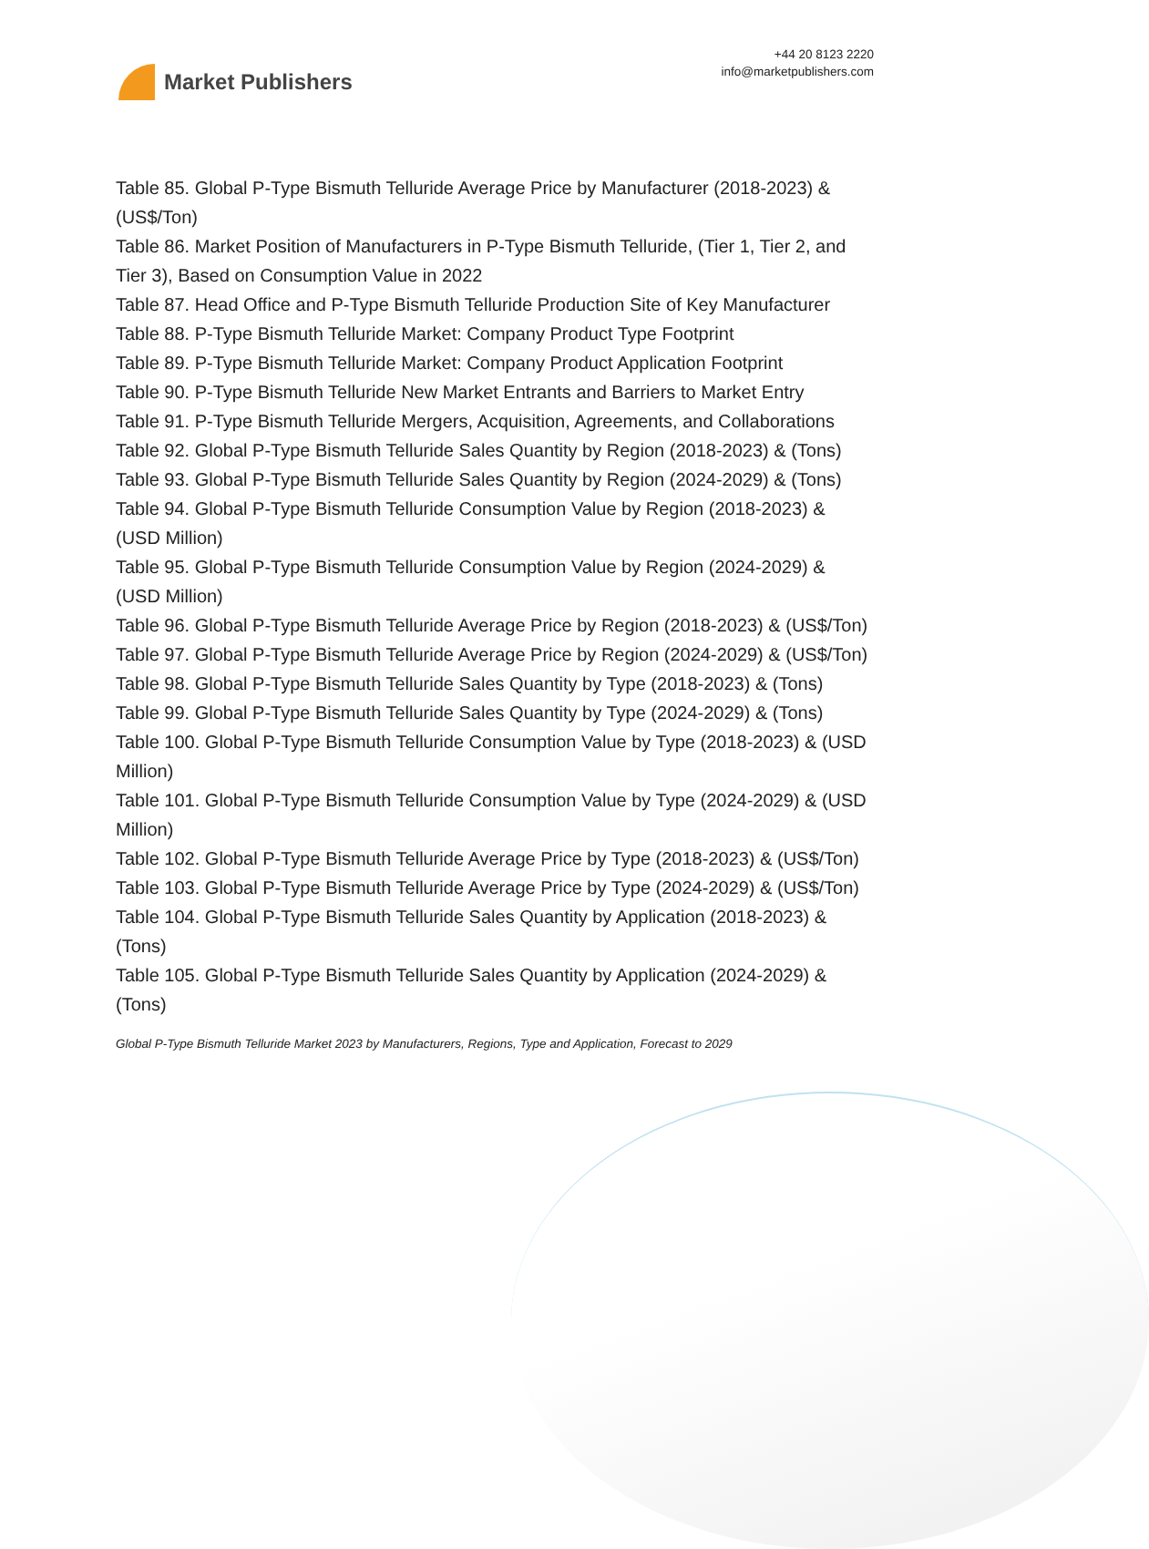Market Publishers
+44 20 8123 2220
info@marketpublishers.com
Table 85. Global P-Type Bismuth Telluride Average Price by Manufacturer (2018-2023) & (US$/Ton)
Table 86. Market Position of Manufacturers in P-Type Bismuth Telluride, (Tier 1, Tier 2, and Tier 3), Based on Consumption Value in 2022
Table 87. Head Office and P-Type Bismuth Telluride Production Site of Key Manufacturer
Table 88. P-Type Bismuth Telluride Market: Company Product Type Footprint
Table 89. P-Type Bismuth Telluride Market: Company Product Application Footprint
Table 90. P-Type Bismuth Telluride New Market Entrants and Barriers to Market Entry
Table 91. P-Type Bismuth Telluride Mergers, Acquisition, Agreements, and Collaborations
Table 92. Global P-Type Bismuth Telluride Sales Quantity by Region (2018-2023) & (Tons)
Table 93. Global P-Type Bismuth Telluride Sales Quantity by Region (2024-2029) & (Tons)
Table 94. Global P-Type Bismuth Telluride Consumption Value by Region (2018-2023) & (USD Million)
Table 95. Global P-Type Bismuth Telluride Consumption Value by Region (2024-2029) & (USD Million)
Table 96. Global P-Type Bismuth Telluride Average Price by Region (2018-2023) & (US$/Ton)
Table 97. Global P-Type Bismuth Telluride Average Price by Region (2024-2029) & (US$/Ton)
Table 98. Global P-Type Bismuth Telluride Sales Quantity by Type (2018-2023) & (Tons)
Table 99. Global P-Type Bismuth Telluride Sales Quantity by Type (2024-2029) & (Tons)
Table 100. Global P-Type Bismuth Telluride Consumption Value by Type (2018-2023) & (USD Million)
Table 101. Global P-Type Bismuth Telluride Consumption Value by Type (2024-2029) & (USD Million)
Table 102. Global P-Type Bismuth Telluride Average Price by Type (2018-2023) & (US$/Ton)
Table 103. Global P-Type Bismuth Telluride Average Price by Type (2024-2029) & (US$/Ton)
Table 104. Global P-Type Bismuth Telluride Sales Quantity by Application (2018-2023) & (Tons)
Table 105. Global P-Type Bismuth Telluride Sales Quantity by Application (2024-2029) & (Tons)
Global P-Type Bismuth Telluride Market 2023 by Manufacturers, Regions, Type and Application, Forecast to 2029